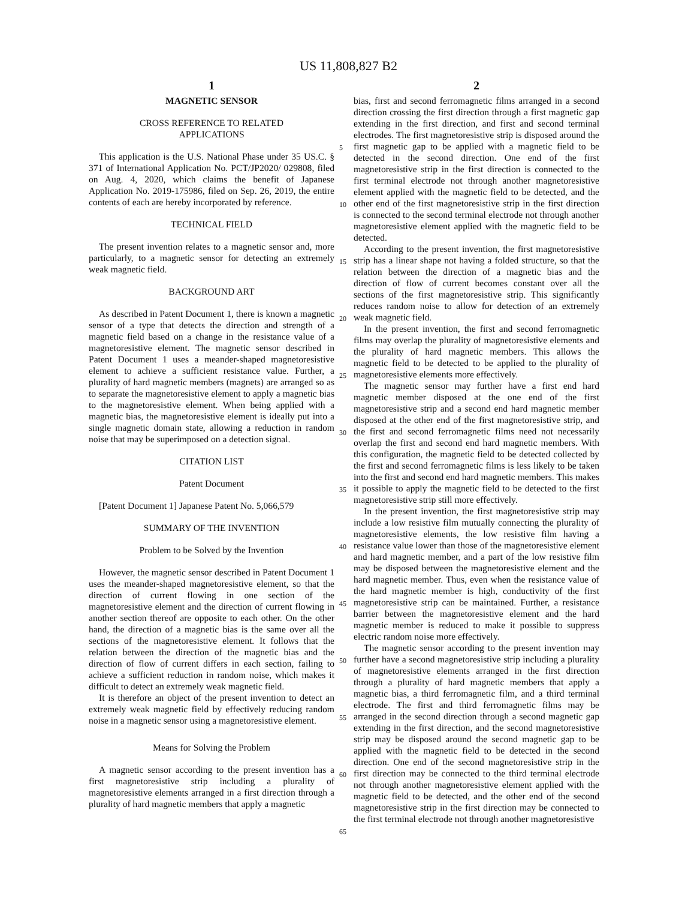US 11,808,827 B2
1
MAGNETIC SENSOR
CROSS REFERENCE TO RELATED
APPLICATIONS
This application is the U.S. National Phase under 35 US.C. § 371 of International Application No. PCT/JP2020/ 029808, filed on Aug. 4, 2020, which claims the benefit of Japanese Application No. 2019-175986, filed on Sep. 26, 2019, the entire contents of each are hereby incorporated by reference.
TECHNICAL FIELD
The present invention relates to a magnetic sensor and, more particularly, to a magnetic sensor for detecting an extremely weak magnetic field.
BACKGROUND ART
As described in Patent Document 1, there is known a magnetic sensor of a type that detects the direction and strength of a magnetic field based on a change in the resistance value of a magnetoresistive element. The magnetic sensor described in Patent Document 1 uses a meander-shaped magnetoresistive element to achieve a sufficient resistance value. Further, a plurality of hard magnetic members (magnets) are arranged so as to separate the magnetoresistive element to apply a magnetic bias to the magnetoresistive element. When being applied with a magnetic bias, the magnetoresistive element is ideally put into a single magnetic domain state, allowing a reduction in random noise that may be superimposed on a detection signal.
CITATION LIST
Patent Document
[Patent Document 1] Japanese Patent No. 5,066,579
SUMMARY OF THE INVENTION
Problem to be Solved by the Invention
However, the magnetic sensor described in Patent Document 1 uses the meander-shaped magnetoresistive element, so that the direction of current flowing in one section of the magnetoresistive element and the direction of current flowing in another section thereof are opposite to each other. On the other hand, the direction of a magnetic bias is the same over all the sections of the magnetoresistive element. It follows that the relation between the direction of the magnetic bias and the direction of flow of current differs in each section, failing to achieve a sufficient reduction in random noise, which makes it difficult to detect an extremely weak magnetic field.
It is therefore an object of the present invention to detect an extremely weak magnetic field by effectively reducing random noise in a magnetic sensor using a magnetoresistive element.
Means for Solving the Problem
A magnetic sensor according to the present invention has a first magnetoresistive strip including a plurality of magnetoresistive elements arranged in a first direction through a plurality of hard magnetic members that apply a magnetic
2
bias, first and second ferromagnetic films arranged in a second direction crossing the first direction through a first magnetic gap extending in the first direction, and first and second terminal electrodes. The first magnetoresistive strip is disposed around the first magnetic gap to be applied with a magnetic field to be detected in the second direction. One end of the first magnetoresistive strip in the first direction is connected to the first terminal electrode not through another magnetoresistive element applied with the magnetic field to be detected, and the other end of the first magnetoresistive strip in the first direction is connected to the second terminal electrode not through another magnetoresistive element applied with the magnetic field to be detected.
According to the present invention, the first magnetoresistive strip has a linear shape not having a folded structure, so that the relation between the direction of a magnetic bias and the direction of flow of current becomes constant over all the sections of the first magnetoresistive strip. This significantly reduces random noise to allow for detection of an extremely weak magnetic field.
In the present invention, the first and second ferromagnetic films may overlap the plurality of magnetoresistive elements and the plurality of hard magnetic members. This allows the magnetic field to be detected to be applied to the plurality of magnetoresistive elements more effectively.
The magnetic sensor may further have a first end hard magnetic member disposed at the one end of the first magnetoresistive strip and a second end hard magnetic member disposed at the other end of the first magnetoresistive strip, and the first and second ferromagnetic films need not necessarily overlap the first and second end hard magnetic members. With this configuration, the magnetic field to be detected collected by the first and second ferromagnetic films is less likely to be taken into the first and second end hard magnetic members. This makes it possible to apply the magnetic field to be detected to the first magnetoresistive strip still more effectively.
In the present invention, the first magnetoresistive strip may include a low resistive film mutually connecting the plurality of magnetoresistive elements, the low resistive film having a resistance value lower than those of the magnetoresistive element and hard magnetic member, and a part of the low resistive film may be disposed between the magnetoresistive element and the hard magnetic member. Thus, even when the resistance value of the hard magnetic member is high, conductivity of the first magnetoresistive strip can be maintained. Further, a resistance barrier between the magnetoresistive element and the hard magnetic member is reduced to make it possible to suppress electric random noise more effectively.
The magnetic sensor according to the present invention may further have a second magnetoresistive strip including a plurality of magnetoresistive elements arranged in the first direction through a plurality of hard magnetic members that apply a magnetic bias, a third ferromagnetic film, and a third terminal electrode. The first and third ferromagnetic films may be arranged in the second direction through a second magnetic gap extending in the first direction, and the second magnetoresistive strip may be disposed around the second magnetic gap to be applied with the magnetic field to be detected in the second direction. One end of the second magnetoresistive strip in the first direction may be connected to the third terminal electrode not through another magnetoresistive element applied with the magnetic field to be detected, and the other end of the second magnetoresistive strip in the first direction may be connected to the first terminal electrode not through another magnetoresistive
5
10
15
20
25
30
35
40
45
50
55
60
65